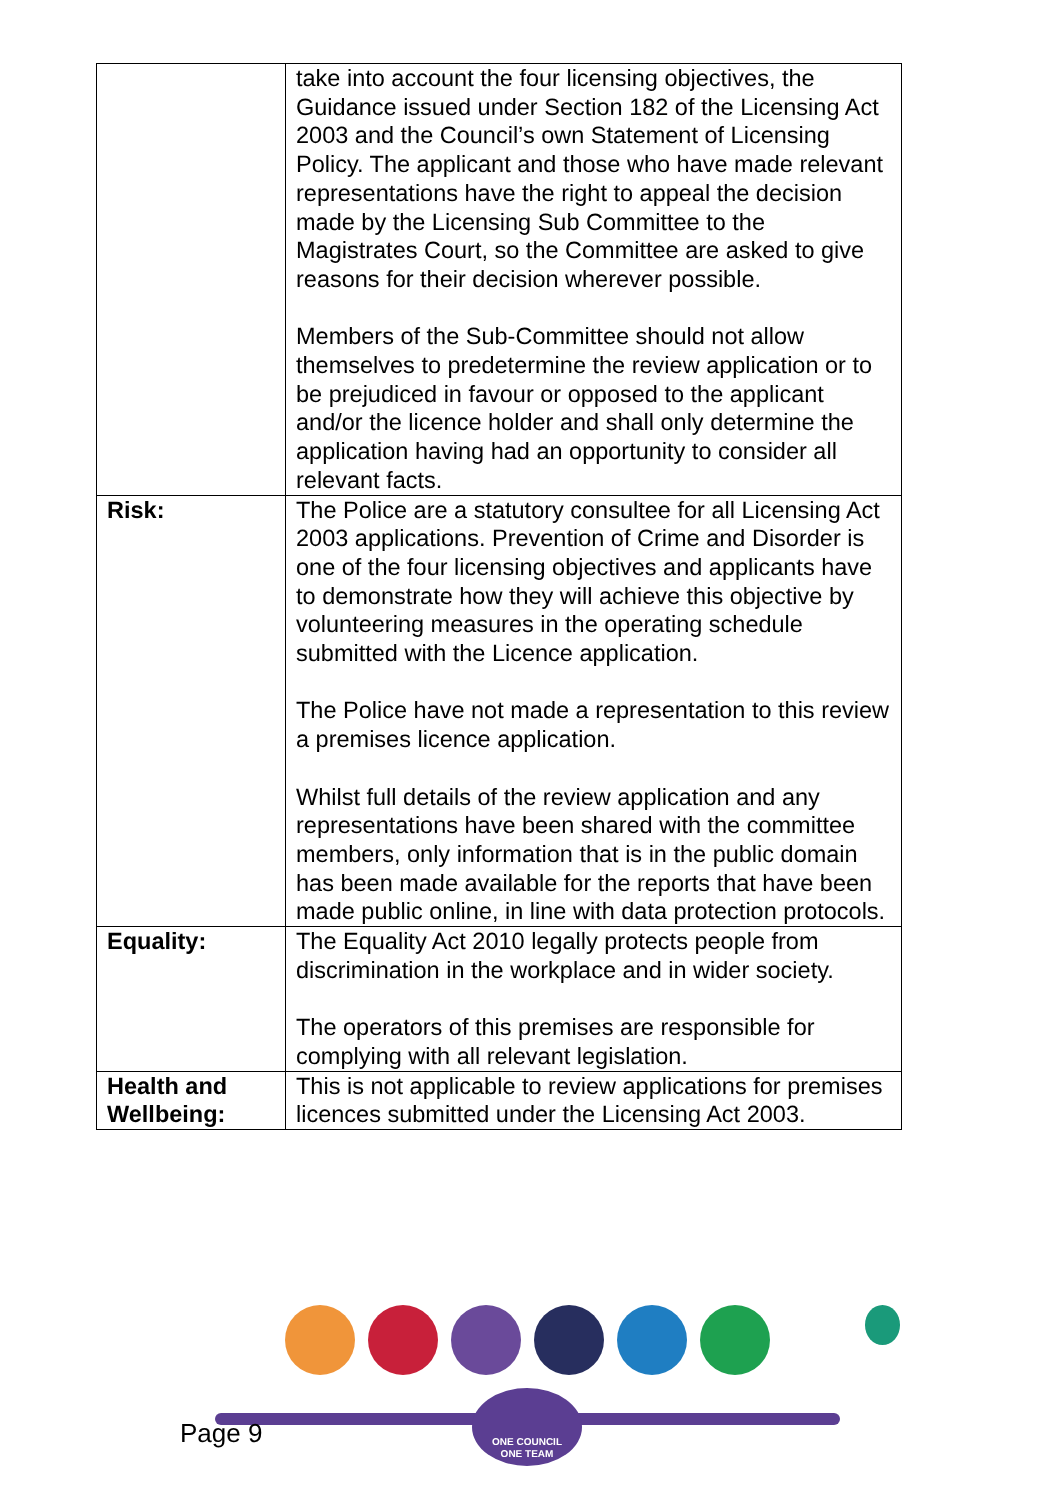| | take into account the four licensing objectives, the Guidance issued under Section 182 of the Licensing Act 2003 and the Council’s own Statement of Licensing Policy. The applicant and those who have made relevant representations have the right to appeal the decision made by the Licensing Sub Committee to the Magistrates Court, so the Committee are asked to give reasons for their decision wherever possible. Members of the Sub-Committee should not allow themselves to predetermine the review application or to be prejudiced in favour or opposed to the applicant and/or the licence holder and shall only determine the application having had an opportunity to consider all relevant facts. |
| Risk: | The Police are a statutory consultee for all Licensing Act 2003 applications. Prevention of Crime and Disorder is one of the four licensing objectives and applicants have to demonstrate how they will achieve this objective by volunteering measures in the operating schedule submitted with the Licence application. The Police have not made a representation to this review a premises licence application. Whilst full details of the review application and any representations have been shared with the committee members, only information that is in the public domain has been made available for the reports that have been made public online, in line with data protection protocols. |
| Equality: | The Equality Act 2010 legally protects people from discrimination in the workplace and in wider society. The operators of this premises are responsible for complying with all relevant legislation. |
| Health and Wellbeing: | This is not applicable to review applications for premises licences submitted under the Licensing Act 2003. |
ONE COUNCIL
ONE TEAM
Page 9